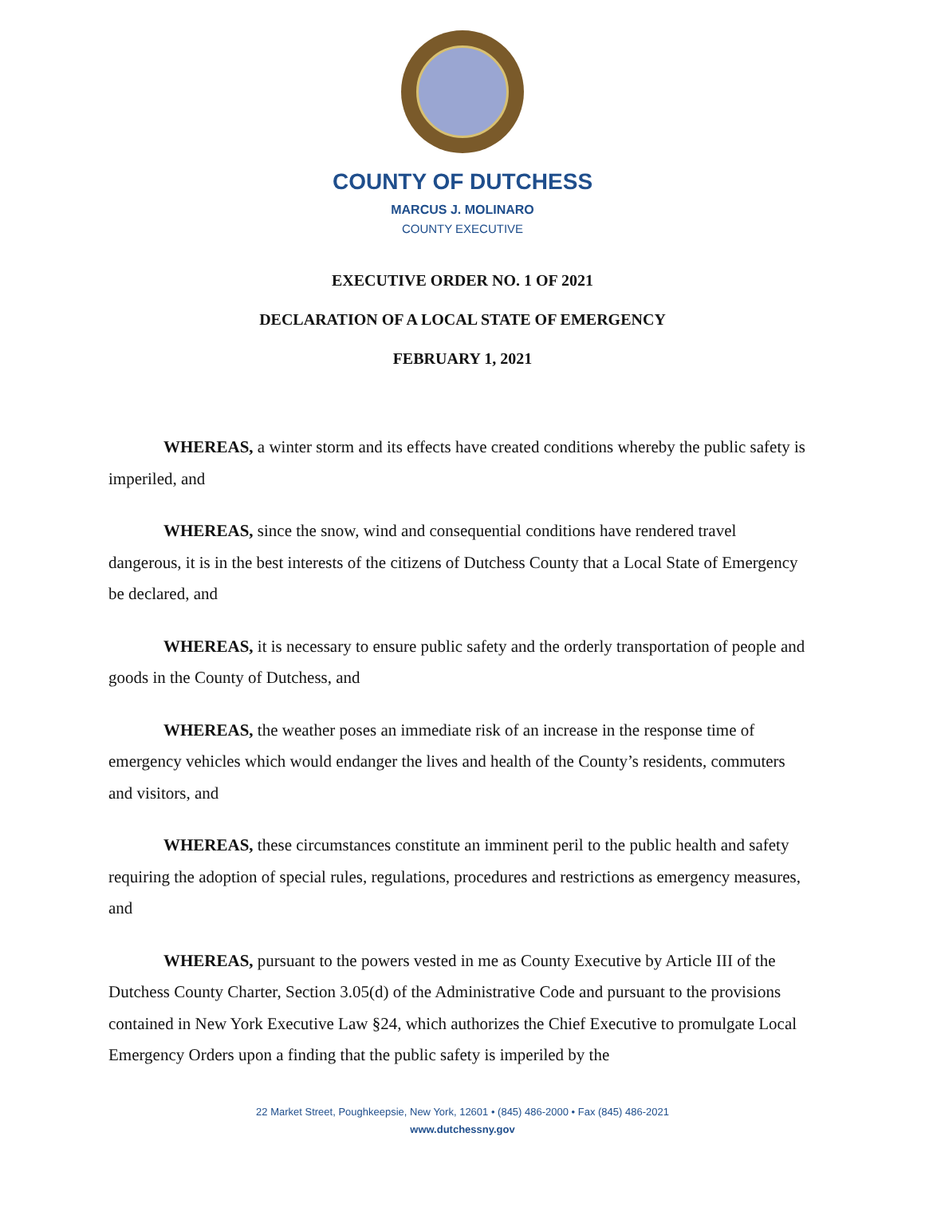COUNTY OF DUTCHESS
MARCUS J. MOLINARO
COUNTY EXECUTIVE
EXECUTIVE ORDER NO. 1 OF 2021
DECLARATION OF A LOCAL STATE OF EMERGENCY
FEBRUARY 1, 2021
WHEREAS, a winter storm and its effects have created conditions whereby the public safety is imperiled, and
WHEREAS, since the snow, wind and consequential conditions have rendered travel dangerous, it is in the best interests of the citizens of Dutchess County that a Local State of Emergency be declared, and
WHEREAS, it is necessary to ensure public safety and the orderly transportation of people and goods in the County of Dutchess, and
WHEREAS, the weather poses an immediate risk of an increase in the response time of emergency vehicles which would endanger the lives and health of the County’s residents, commuters and visitors, and
WHEREAS, these circumstances constitute an imminent peril to the public health and safety requiring the adoption of special rules, regulations, procedures and restrictions as emergency measures, and
WHEREAS, pursuant to the powers vested in me as County Executive by Article III of the Dutchess County Charter, Section 3.05(d) of the Administrative Code and pursuant to the provisions contained in New York Executive Law §24, which authorizes the Chief Executive to promulgate Local Emergency Orders upon a finding that the public safety is imperiled by the
22 Market Street, Poughkeepsie, New York, 12601 • (845) 486-2000 • Fax (845) 486-2021
www.dutchessny.gov